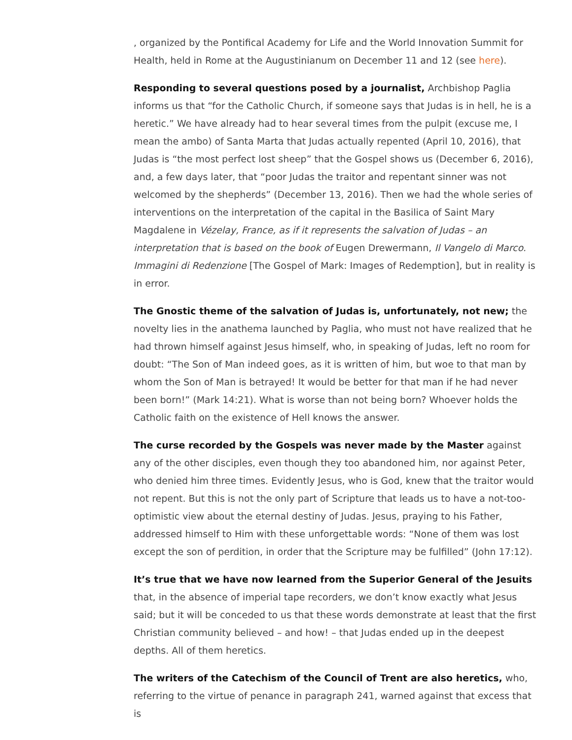, organized by the Pontifical Academy for Life and the World Innovation Summit for Health, held in Rome at the Augustinianum on December 11 and 12 (see here).
Responding to several questions posed by a journalist, Archbishop Paglia informs us that “for the Catholic Church, if someone says that Judas is in hell, he is a heretic.” We have already had to hear several times from the pulpit (excuse me, I mean the ambo) of Santa Marta that Judas actually repented (April 10, 2016), that Judas is “the most perfect lost sheep” that the Gospel shows us (December 6, 2016), and, a few days later, that “poor Judas the traitor and repentant sinner was not welcomed by the shepherds” (December 13, 2016). Then we had the whole series of interventions on the interpretation of the capital in the Basilica of Saint Mary Magdalene in Vézelay, France, as if it represents the salvation of Judas – an interpretation that is based on the book of Eugen Drewermann, Il Vangelo di Marco. Immagini di Redenzione [The Gospel of Mark: Images of Redemption], but in reality is in error.
The Gnostic theme of the salvation of Judas is, unfortunately, not new; the novelty lies in the anathema launched by Paglia, who must not have realized that he had thrown himself against Jesus himself, who, in speaking of Judas, left no room for doubt: “The Son of Man indeed goes, as it is written of him, but woe to that man by whom the Son of Man is betrayed! It would be better for that man if he had never been born!” (Mark 14:21). What is worse than not being born? Whoever holds the Catholic faith on the existence of Hell knows the answer.
The curse recorded by the Gospels was never made by the Master against any of the other disciples, even though they too abandoned him, nor against Peter, who denied him three times. Evidently Jesus, who is God, knew that the traitor would not repent. But this is not the only part of Scripture that leads us to have a not-too-optimistic view about the eternal destiny of Judas. Jesus, praying to his Father, addressed himself to Him with these unforgettable words: “None of them was lost except the son of perdition, in order that the Scripture may be fulfilled” (John 17:12).
It’s true that we have now learned from the Superior General of the Jesuits that, in the absence of imperial tape recorders, we don’t know exactly what Jesus said; but it will be conceded to us that these words demonstrate at least that the first Christian community believed – and how! – that Judas ended up in the deepest depths. All of them heretics.
The writers of the Catechism of the Council of Trent are also heretics, who, referring to the virtue of penance in paragraph 241, warned against that excess that is